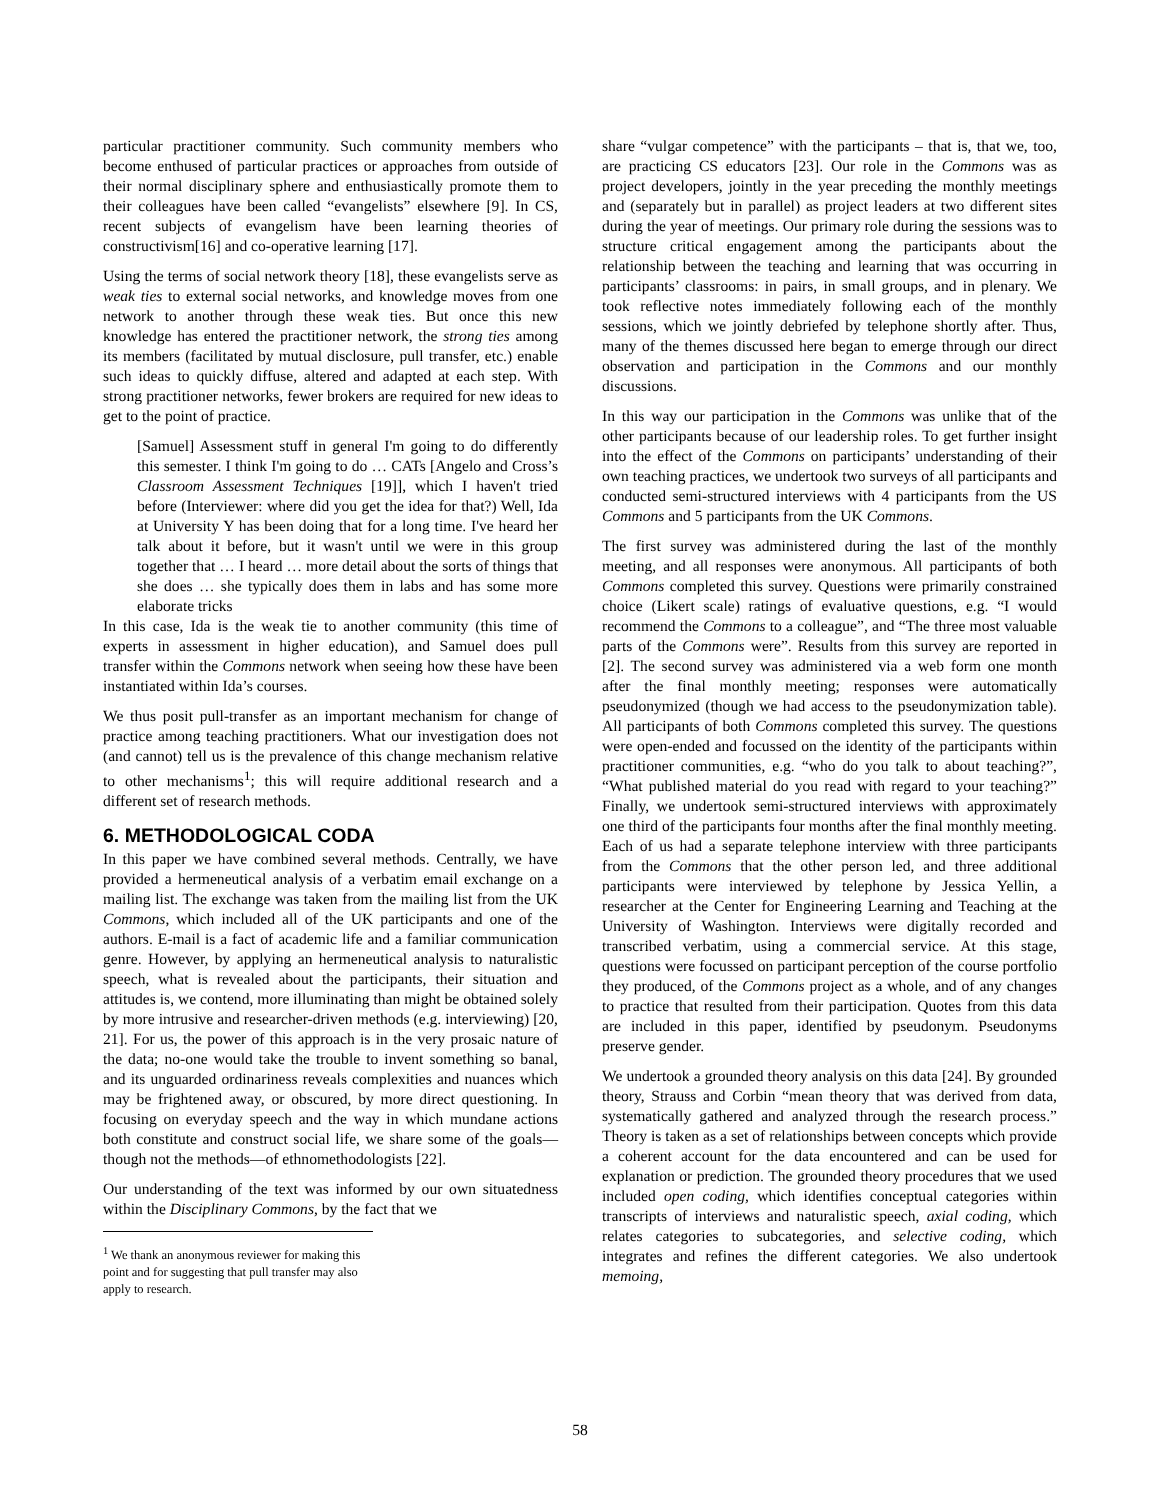particular practitioner community. Such community members who become enthused of particular practices or approaches from outside of their normal disciplinary sphere and enthusiastically promote them to their colleagues have been called “evangelists” elsewhere [9]. In CS, recent subjects of evangelism have been learning theories of constructivism[16] and co-operative learning [17].
Using the terms of social network theory [18], these evangelists serve as weak ties to external social networks, and knowledge moves from one network to another through these weak ties. But once this new knowledge has entered the practitioner network, the strong ties among its members (facilitated by mutual disclosure, pull transfer, etc.) enable such ideas to quickly diffuse, altered and adapted at each step. With strong practitioner networks, fewer brokers are required for new ideas to get to the point of practice.
[Samuel] Assessment stuff in general I'm going to do differently this semester. I think I'm going to do … CATs [Angelo and Cross’s Classroom Assessment Techniques [19]], which I haven't tried before (Interviewer: where did you get the idea for that?) Well, Ida at University Y has been doing that for a long time. I've heard her talk about it before, but it wasn't until we were in this group together that … I heard … more detail about the sorts of things that she does … she typically does them in labs and has some more elaborate tricks
In this case, Ida is the weak tie to another community (this time of experts in assessment in higher education), and Samuel does pull transfer within the Commons network when seeing how these have been instantiated within Ida’s courses.
We thus posit pull-transfer as an important mechanism for change of practice among teaching practitioners. What our investigation does not (and cannot) tell us is the prevalence of this change mechanism relative to other mechanisms<sup>1</sup>; this will require additional research and a different set of research methods.
6. METHODOLOGICAL CODA
In this paper we have combined several methods. Centrally, we have provided a hermeneutical analysis of a verbatim email exchange on a mailing list. The exchange was taken from the mailing list from the UK Commons, which included all of the UK participants and one of the authors. E-mail is a fact of academic life and a familiar communication genre. However, by applying an hermeneutical analysis to naturalistic speech, what is revealed about the participants, their situation and attitudes is, we contend, more illuminating than might be obtained solely by more intrusive and researcher-driven methods (e.g. interviewing) [20, 21]. For us, the power of this approach is in the very prosaic nature of the data; no-one would take the trouble to invent something so banal, and its unguarded ordinariness reveals complexities and nuances which may be frightened away, or obscured, by more direct questioning. In focusing on everyday speech and the way in which mundane actions both constitute and construct social life, we share some of the goals—though not the methods—of ethnomethodologists [22].
Our understanding of the text was informed by our own situatedness within the Disciplinary Commons, by the fact that we
<sup>1</sup> We thank an anonymous reviewer for making this point and for suggesting that pull transfer may also apply to research.
share “vulgar competence” with the participants – that is, that we, too, are practicing CS educators [23]. Our role in the Commons was as project developers, jointly in the year preceding the monthly meetings and (separately but in parallel) as project leaders at two different sites during the year of meetings. Our primary role during the sessions was to structure critical engagement among the participants about the relationship between the teaching and learning that was occurring in participants’ classrooms: in pairs, in small groups, and in plenary. We took reflective notes immediately following each of the monthly sessions, which we jointly debriefed by telephone shortly after. Thus, many of the themes discussed here began to emerge through our direct observation and participation in the Commons and our monthly discussions.
In this way our participation in the Commons was unlike that of the other participants because of our leadership roles. To get further insight into the effect of the Commons on participants’ understanding of their own teaching practices, we undertook two surveys of all participants and conducted semi-structured interviews with 4 participants from the US Commons and 5 participants from the UK Commons.
The first survey was administered during the last of the monthly meeting, and all responses were anonymous. All participants of both Commons completed this survey. Questions were primarily constrained choice (Likert scale) ratings of evaluative questions, e.g. “I would recommend the Commons to a colleague”, and “The three most valuable parts of the Commons were”. Results from this survey are reported in [2]. The second survey was administered via a web form one month after the final monthly meeting; responses were automatically pseudonymized (though we had access to the pseudonymization table). All participants of both Commons completed this survey. The questions were open-ended and focussed on the identity of the participants within practitioner communities, e.g. “who do you talk to about teaching?”, “What published material do you read with regard to your teaching?” Finally, we undertook semi-structured interviews with approximately one third of the participants four months after the final monthly meeting. Each of us had a separate telephone interview with three participants from the Commons that the other person led, and three additional participants were interviewed by telephone by Jessica Yellin, a researcher at the Center for Engineering Learning and Teaching at the University of Washington. Interviews were digitally recorded and transcribed verbatim, using a commercial service. At this stage, questions were focussed on participant perception of the course portfolio they produced, of the Commons project as a whole, and of any changes to practice that resulted from their participation. Quotes from this data are included in this paper, identified by pseudonym. Pseudonyms preserve gender.
We undertook a grounded theory analysis on this data [24]. By grounded theory, Strauss and Corbin “mean theory that was derived from data, systematically gathered and analyzed through the research process.” Theory is taken as a set of relationships between concepts which provide a coherent account for the data encountered and can be used for explanation or prediction. The grounded theory procedures that we used included open coding, which identifies conceptual categories within transcripts of interviews and naturalistic speech, axial coding, which relates categories to subcategories, and selective coding, which integrates and refines the different categories. We also undertook memoing,
58